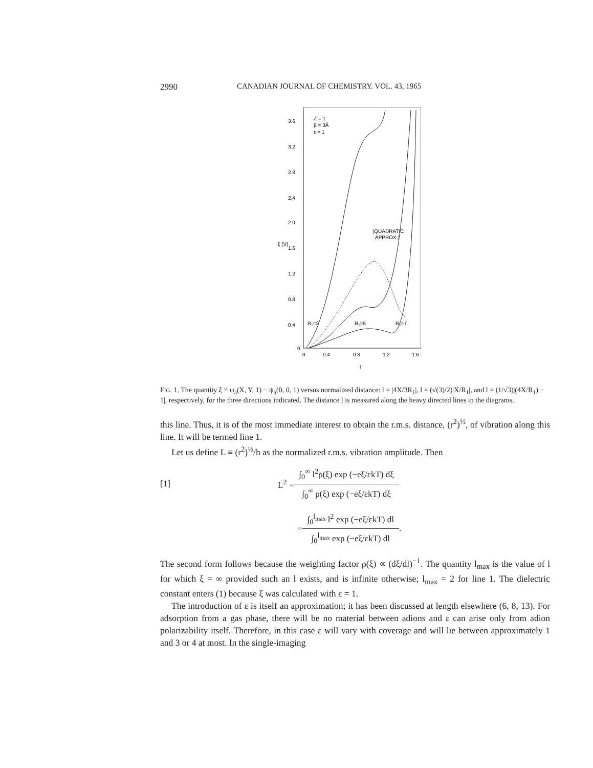2990 CANADIAN JOURNAL OF CHEMISTRY. VOL. 43, 1965
3.6
3.2
2.8
2.4
2.0
1.6
1.2
0.8
0.4
0
0
0.4
0.8
1.2
1.6
Z = 1
β = 3Å
ε = 1
(QUADRATIC
APPROX.)
R₁=2
R₁=5
R₁=7
ξ (V)
l
FIG. 1. The quantity ξ ≡ ψ<sub>a</sub>(X, Y, 1) − ψ<sub>a</sub>(0, 0, 1) versus normalized distance: l = |4X/3R<sub>1</sub>|, l = (√(3)/2)|X/R<sub>1</sub>|, and l = (1/√3)|(4X/R<sub>1</sub>) − 1|, respectively, for the three directions indicated. The distance l is measured along the heavy directed lines in the diagrams.
this line. Thus, it is of the most immediate interest to obtain the r.m.s. distance, (r<sup>2</sup>)<sup>½</sup>, of vibration along this line. It will be termed line 1.
Let us define L ≡ (r<sup>2</sup>)<sup>½</sup>/h as the normalized r.m.s. vibration amplitude. Then
[1] L<sup>2</sup> =
∫<sub>0</sub><sup>∞</sup> l<sup>2</sup>ρ(ξ) exp (−eξ/εkT) dξ
∫<sub>0</sub><sup>∞</sup> ρ(ξ) exp (−eξ/εkT) dξ
=
∫<sub>0</sub><sup>l<sub>max</sub></sup> l<sup>2</sup> exp (−eξ/εkT) dl
∫<sub>0</sub><sup>l<sub>max</sub></sup> exp (−eξ/εkT) dl
.
The second form follows because the weighting factor ρ(ξ) ∝ (dξ/dl)<sup>−1</sup>. The quantity l<sub>max</sub> is the value of l for which ξ = ∞ provided such an l exists, and is infinite otherwise; l<sub>max</sub> = 2 for line 1. The dielectric constant enters (1) because ξ was calculated with ε = 1.
The introduction of ε is itself an approximation; it has been discussed at length elsewhere (6, 8, 13). For adsorption from a gas phase, there will be no material between adions and ε can arise only from adion polarizability itself. Therefore, in this case ε will vary with coverage and will lie between approximately 1 and 3 or 4 at most. In the single-imaging